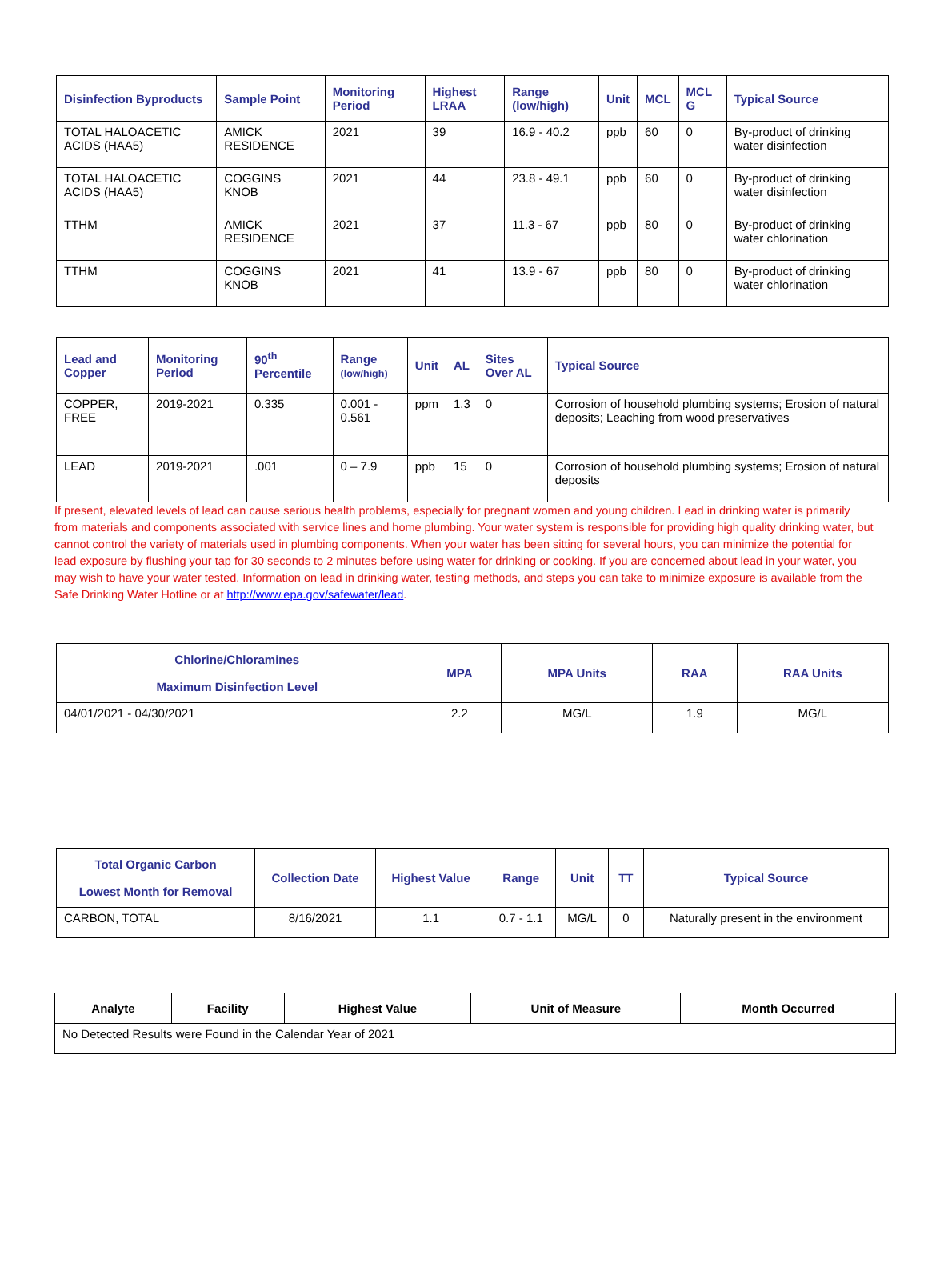| Disinfection Byproducts | Sample Point | Monitoring Period | Highest LRAA | Range (low/high) | Unit | MCL | MCL G | Typical Source |
| --- | --- | --- | --- | --- | --- | --- | --- | --- |
| TOTAL HALOACETIC ACIDS (HAA5) | AMICK RESIDENCE | 2021 | 39 | 16.9 - 40.2 | ppb | 60 | 0 | By-product of drinking water disinfection |
| TOTAL HALOACETIC ACIDS (HAA5) | COGGINS KNOB | 2021 | 44 | 23.8 - 49.1 | ppb | 60 | 0 | By-product of drinking water disinfection |
| TTHM | AMICK RESIDENCE | 2021 | 37 | 11.3 - 67 | ppb | 80 | 0 | By-product of drinking water chlorination |
| TTHM | COGGINS KNOB | 2021 | 41 | 13.9 - 67 | ppb | 80 | 0 | By-product of drinking water chlorination |
| Lead and Copper | Monitoring Period | 90<sup>th</sup> Percentile | Range (low/high) | Unit | AL | Sites Over AL | Typical Source |
| --- | --- | --- | --- | --- | --- | --- | --- |
| COPPER, FREE | 2019-2021 | 0.335 | 0.001 - 0.561 | ppm | 1.3 | 0 | Corrosion of household plumbing systems; Erosion of natural deposits; Leaching from wood preservatives |
| LEAD | 2019-2021 | .001 | 0 – 7.9 | ppb | 15 | 0 | Corrosion of household plumbing systems; Erosion of natural deposits |
If present, elevated levels of lead can cause serious health problems, especially for pregnant women and young children. Lead in drinking water is primarily from materials and components associated with service lines and home plumbing. Your water system is responsible for providing high quality drinking water, but cannot control the variety of materials used in plumbing components. When your water has been sitting for several hours, you can minimize the potential for lead exposure by flushing your tap for 30 seconds to 2 minutes before using water for drinking or cooking. If you are concerned about lead in your water, you may wish to have your water tested. Information on lead in drinking water, testing methods, and steps you can take to minimize exposure is available from the Safe Drinking Water Hotline or at http://www.epa.gov/safewater/lead.
| Chlorine/Chloramines Maximum Disinfection Level | MPA | MPA Units | RAA | RAA Units |
| --- | --- | --- | --- | --- |
| 04/01/2021 - 04/30/2021 | 2.2 | MG/L | 1.9 | MG/L |
| Total Organic Carbon Lowest Month for Removal | Collection Date | Highest Value | Range | Unit | TT | Typical Source |
| --- | --- | --- | --- | --- | --- | --- |
| CARBON, TOTAL | 8/16/2021 | 1.1 | 0.7 - 1.1 | MG/L | 0 | Naturally present in the environment |
| Analyte | Facility | Highest Value | Unit of Measure | Month Occurred |
| --- | --- | --- | --- | --- |
| No Detected Results were Found in the Calendar Year of 2021 | | | | |